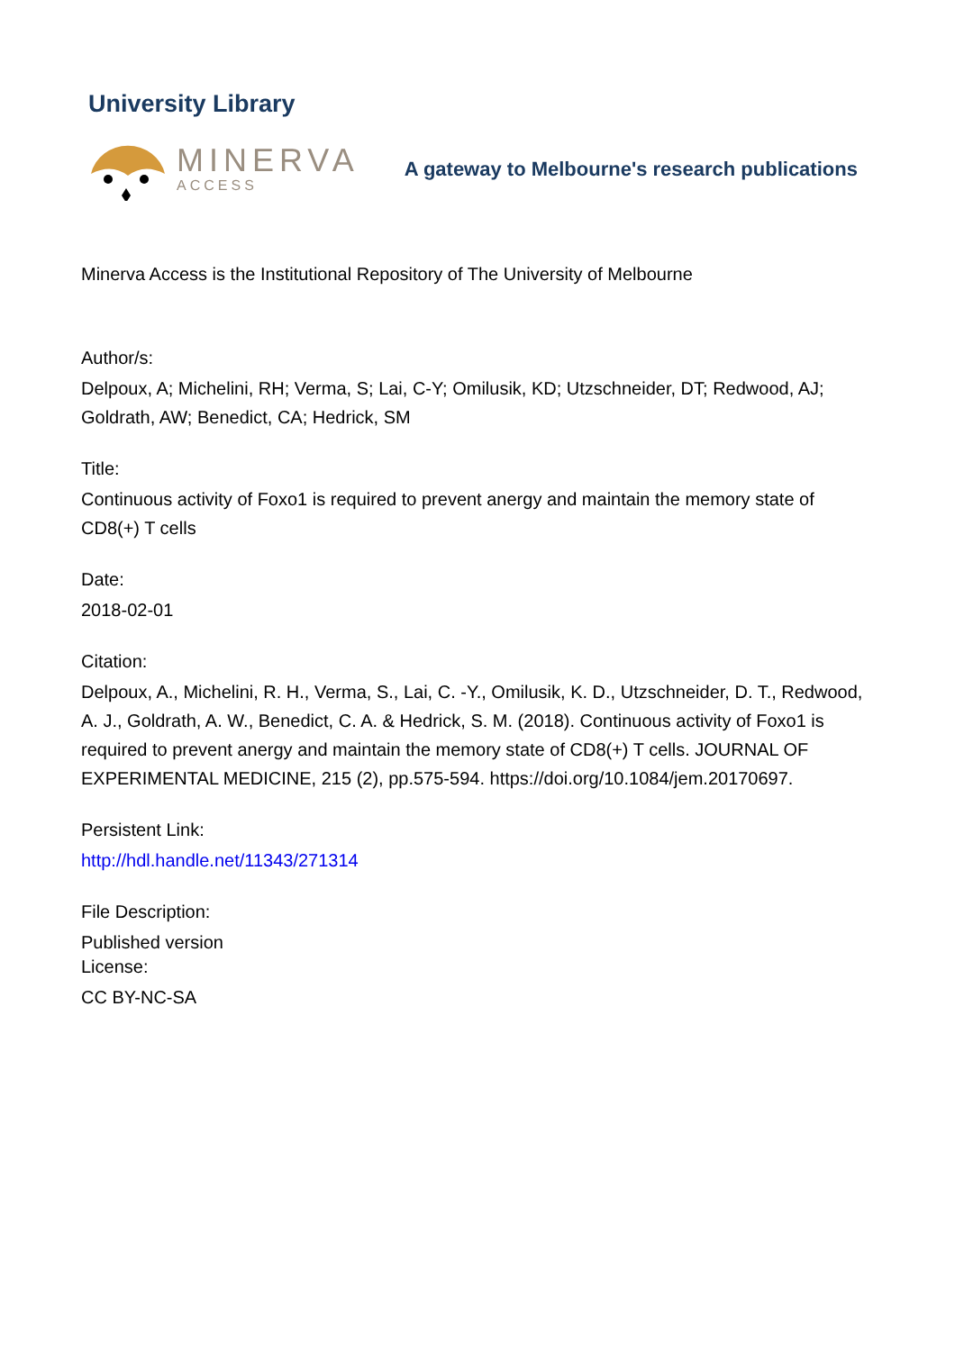University Library
MINERVA
ACCESS
A gateway to Melbourne's research publications
Minerva Access is the Institutional Repository of The University of Melbourne
Author/s:
Delpoux, A; Michelini, RH; Verma, S; Lai, C-Y; Omilusik, KD; Utzschneider, DT; Redwood, AJ; Goldrath, AW; Benedict, CA; Hedrick, SM
Title:
Continuous activity of Foxo1 is required to prevent anergy and maintain the memory state of CD8(+) T cells
Date:
2018-02-01
Citation:
Delpoux, A., Michelini, R. H., Verma, S., Lai, C. -Y., Omilusik, K. D., Utzschneider, D. T., Redwood, A. J., Goldrath, A. W., Benedict, C. A. & Hedrick, S. M. (2018). Continuous activity of Foxo1 is required to prevent anergy and maintain the memory state of CD8(+) T cells. JOURNAL OF EXPERIMENTAL MEDICINE, 215 (2), pp.575-594. https://doi.org/10.1084/jem.20170697.
Persistent Link:
http://hdl.handle.net/11343/271314
File Description:
Published version
License:
CC BY-NC-SA